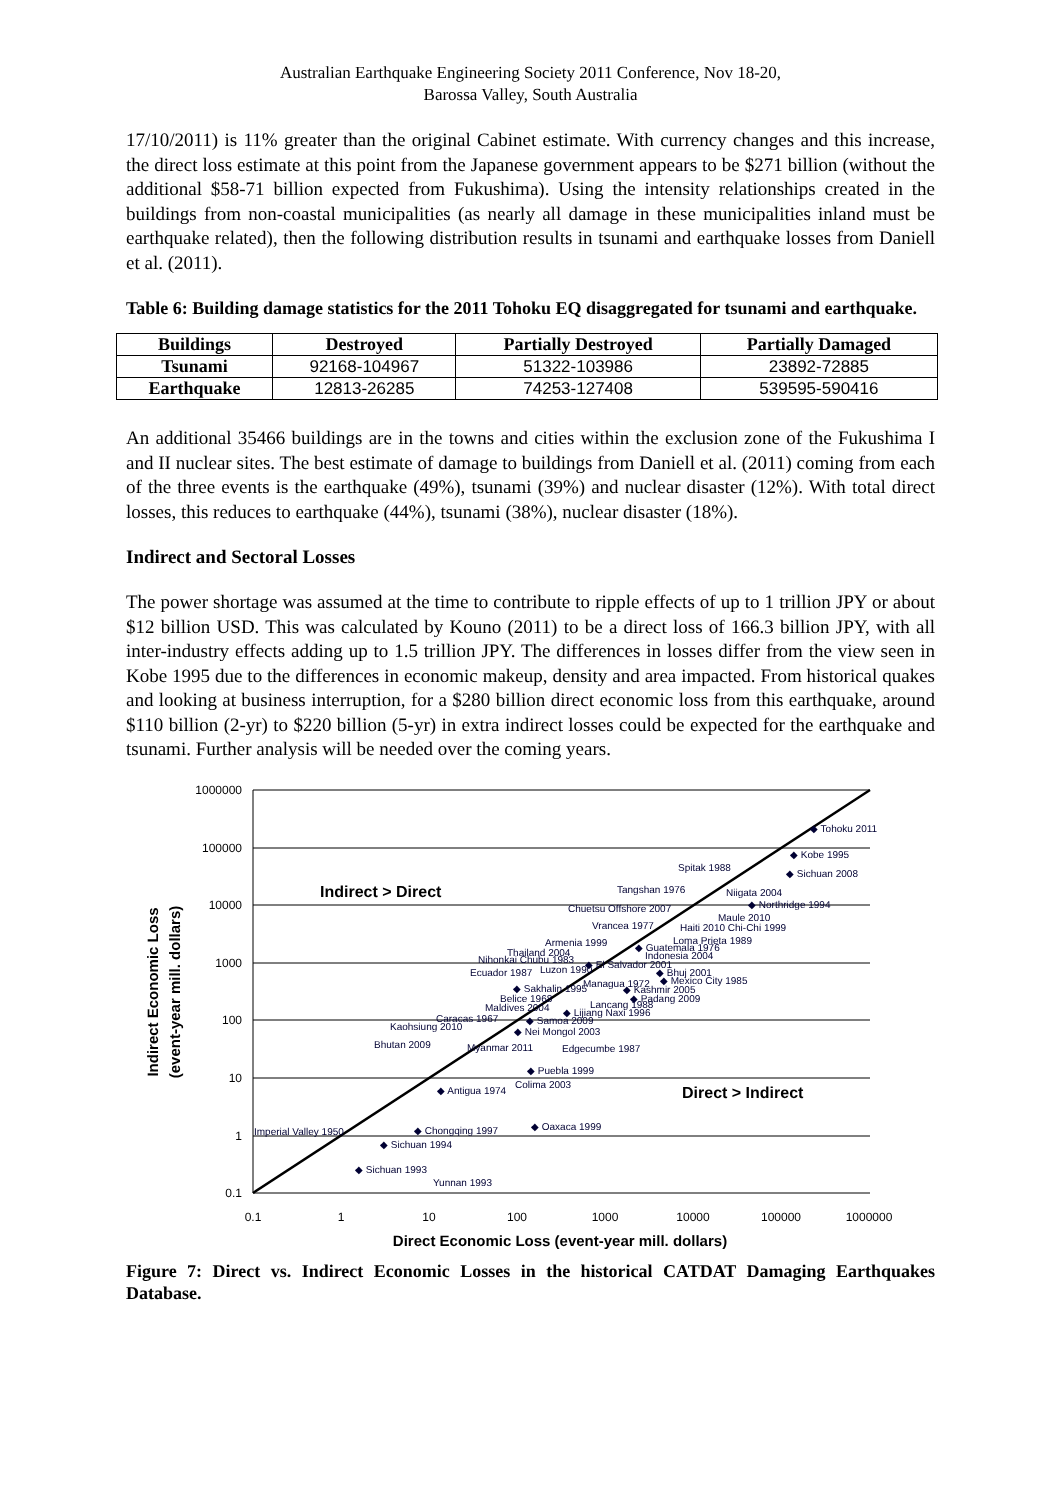Australian Earthquake Engineering Society 2011 Conference, Nov 18-20,
Barossa Valley, South Australia
17/10/2011) is 11% greater than the original Cabinet estimate. With currency changes and this increase, the direct loss estimate at this point from the Japanese government appears to be $271 billion (without the additional $58-71 billion expected from Fukushima). Using the intensity relationships created in the buildings from non-coastal municipalities (as nearly all damage in these municipalities inland must be earthquake related), then the following distribution results in tsunami and earthquake losses from Daniell et al. (2011).
Table 6: Building damage statistics for the 2011 Tohoku EQ disaggregated for tsunami and earthquake.
| Buildings | Destroyed | Partially Destroyed | Partially Damaged |
| --- | --- | --- | --- |
| Tsunami | 92168-104967 | 51322-103986 | 23892-72885 |
| Earthquake | 12813-26285 | 74253-127408 | 539595-590416 |
An additional 35466 buildings are in the towns and cities within the exclusion zone of the Fukushima I and II nuclear sites. The best estimate of damage to buildings from Daniell et al. (2011) coming from each of the three events is the earthquake (49%), tsunami (39%) and nuclear disaster (12%). With total direct losses, this reduces to earthquake (44%), tsunami (38%), nuclear disaster (18%).
Indirect and Sectoral Losses
The power shortage was assumed at the time to contribute to ripple effects of up to 1 trillion JPY or about $12 billion USD. This was calculated by Kouno (2011) to be a direct loss of 166.3 billion JPY, with all inter-industry effects adding up to 1.5 trillion JPY. The differences in losses differ from the view seen in Kobe 1995 due to the differences in economic makeup, density and area impacted. From historical quakes and looking at business interruption, for a $280 billion direct economic loss from this earthquake, around $110 billion (2-yr) to $220 billion (5-yr) in extra indirect losses could be expected for the earthquake and tsunami. Further analysis will be needed over the coming years.
1000000
100000
10000
1000
100
10
1
0.1
0.1
1
10
100
1000
10000
100000
1000000
Direct Economic Loss (event-year mill. dollars)
Indirect Economic Loss
(event-year mill. dollars)
Indirect > Direct
Direct > Indirect
◆ Tohoku 2011
◆ Kobe 1995
◆ Sichuan 2008
Spitak 1988
Tangshan 1976
Niigata 2004
◆ Northridge 1994
Chuetsu Offshore 2007
Maule 2010
Vrancea 1977
Haiti 2010 Chi-Chi 1999
Loma Prieta 1989
Armenia 1999
◆ Guatemala 1976
Thailand 2004
Indonesia 2004
Nihonkai Chubu 1983
◆ El Salvador 2001
Ecuador 1987
Luzon 1990
◆ Bhuj 2001
Managua 1972
◆ Mexico City 1985
◆ Sakhalin 1995
◆ Kashmir 2005
Belice 1968
◆ Padang 2009
Maldives 2004
Lancang 1988
◆ Lijiang Naxi 1996
Caracas 1967
Kaohsiung 2010
◆ Samoa 2009
◆ Nei Mongol 2003
Bhutan 2009
Myanmar 2011
Edgecumbe 1987
◆ Puebla 1999
Colima 2003
◆ Antigua 1974
◆ Oaxaca 1999
◆ Chongqing 1997
Imperial Valley 1950
◆ Sichuan 1994
◆ Sichuan 1993
Yunnan 1993
Figure 7: Direct vs. Indirect Economic Losses in the historical CATDAT Damaging Earthquakes Database.